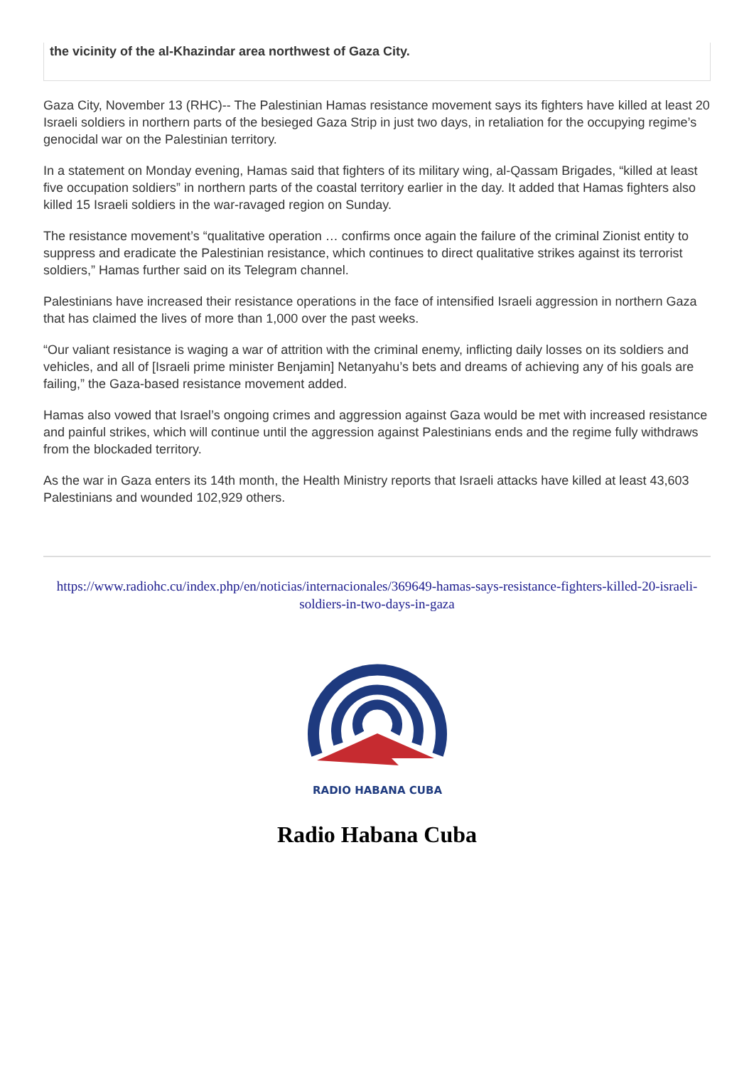the vicinity of the al-Khazindar area northwest of Gaza City.
Gaza City, November 13 (RHC)-- The Palestinian Hamas resistance movement says its fighters have killed at least 20 Israeli soldiers in northern parts of the besieged Gaza Strip in just two days, in retaliation for the occupying regime’s genocidal war on the Palestinian territory.
In a statement on Monday evening, Hamas said that fighters of its military wing, al-Qassam Brigades, “killed at least five occupation soldiers” in northern parts of the coastal territory earlier in the day. It added that Hamas fighters also killed 15 Israeli soldiers in the war-ravaged region on Sunday.
The resistance movement’s “qualitative operation … confirms once again the failure of the criminal Zionist entity to suppress and eradicate the Palestinian resistance, which continues to direct qualitative strikes against its terrorist soldiers,” Hamas further said on its Telegram channel.
Palestinians have increased their resistance operations in the face of intensified Israeli aggression in northern Gaza that has claimed the lives of more than 1,000 over the past weeks.
“Our valiant resistance is waging a war of attrition with the criminal enemy, inflicting daily losses on its soldiers and vehicles, and all of [Israeli prime minister Benjamin] Netanyahu’s bets and dreams of achieving any of his goals are failing,” the Gaza-based resistance movement added.
Hamas also vowed that Israel’s ongoing crimes and aggression against Gaza would be met with increased resistance and painful strikes, which will continue until the aggression against Palestinians ends and the regime fully withdraws from the blockaded territory.
As the war in Gaza enters its 14th month, the Health Ministry reports that Israeli attacks have killed at least 43,603 Palestinians and wounded 102,929 others.
https://www.radiohc.cu/index.php/en/noticias/internacionales/369649-hamas-says-resistance-fighters-killed-20-israeli-soldiers-in-two-days-in-gaza
RADIO HABANA CUBA
Radio Habana Cuba